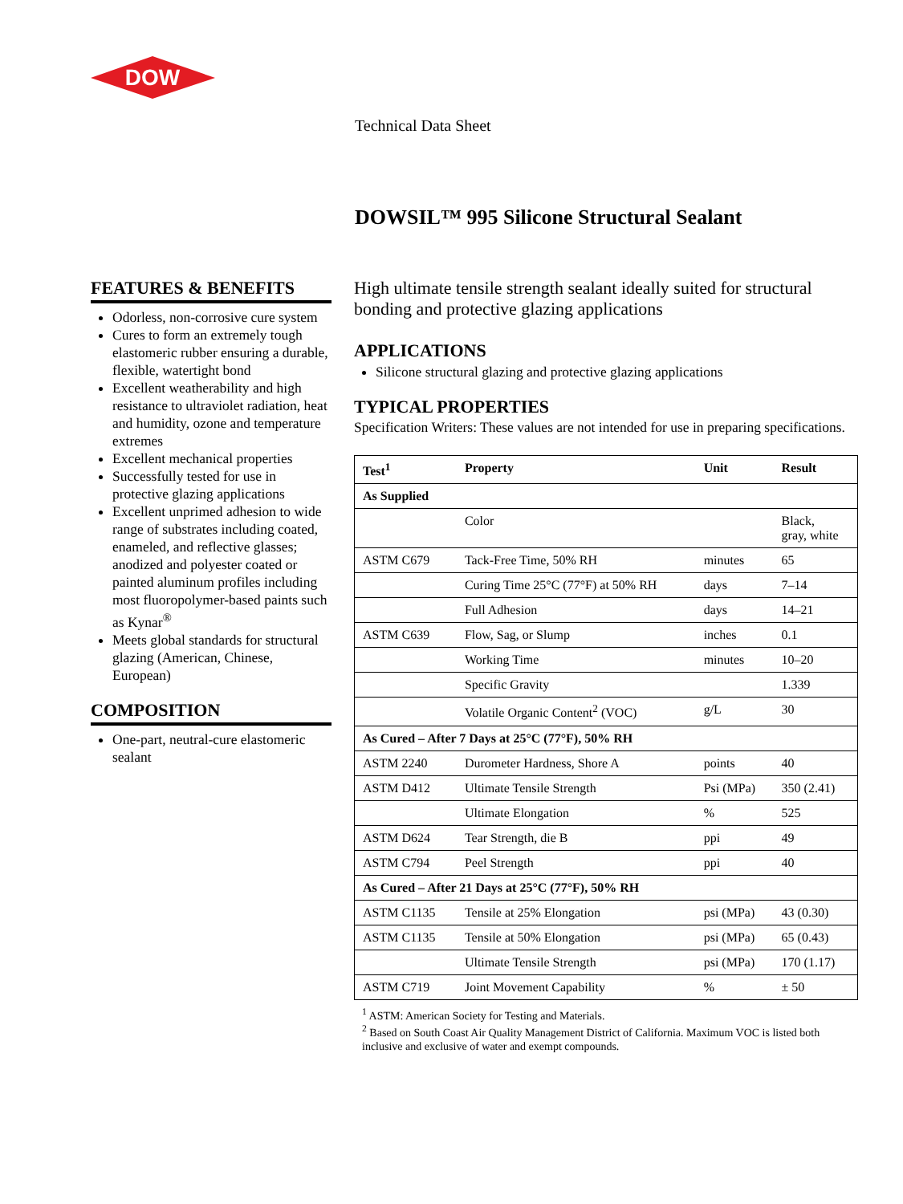DOW
Technical Data Sheet
DOWSIL™ 995 Silicone Structural Sealant
FEATURES & BENEFITS
Odorless, non-corrosive cure system
Cures to form an extremely tough elastomeric rubber ensuring a durable, flexible, watertight bond
Excellent weatherability and high resistance to ultraviolet radiation, heat and humidity, ozone and temperature extremes
Excellent mechanical properties
Successfully tested for use in protective glazing applications
Excellent unprimed adhesion to wide range of substrates including coated, enameled, and reflective glasses; anodized and polyester coated or painted aluminum profiles including most fluoropolymer-based paints such as Kynar<sup>®</sup>
Meets global standards for structural glazing (American, Chinese, European)
COMPOSITION
One-part, neutral-cure elastomeric sealant
High ultimate tensile strength sealant ideally suited for structural bonding and protective glazing applications
APPLICATIONS
Silicone structural glazing and protective glazing applications
TYPICAL PROPERTIES
Specification Writers: These values are not intended for use in preparing specifications.
| Test<sup>1</sup> | Property | Unit | Result |
| --- | --- | --- | --- |
| As Supplied | | | |
| | Color | | Black, gray, white |
| ASTM C679 | Tack-Free Time, 50% RH | minutes | 65 |
| | Curing Time 25°C (77°F) at 50% RH | days | 7–14 |
| | Full Adhesion | days | 14–21 |
| ASTM C639 | Flow, Sag, or Slump | inches | 0.1 |
| | Working Time | minutes | 10–20 |
| | Specific Gravity | | 1.339 |
| | Volatile Organic Content<sup>2</sup> (VOC) | g/L | 30 |
| As Cured – After 7 Days at 25°C (77°F), 50% RH | | | |
| ASTM 2240 | Durometer Hardness, Shore A | points | 40 |
| ASTM D412 | Ultimate Tensile Strength | Psi (MPa) | 350 (2.41) |
| | Ultimate Elongation | % | 525 |
| ASTM D624 | Tear Strength, die B | ppi | 49 |
| ASTM C794 | Peel Strength | ppi | 40 |
| As Cured – After 21 Days at 25°C (77°F), 50% RH | | | |
| ASTM C1135 | Tensile at 25% Elongation | psi (MPa) | 43 (0.30) |
| ASTM C1135 | Tensile at 50% Elongation | psi (MPa) | 65 (0.43) |
| | Ultimate Tensile Strength | psi (MPa) | 170 (1.17) |
| ASTM C719 | Joint Movement Capability | % | ± 50 |
<sup>1</sup> ASTM: American Society for Testing and Materials.
<sup>2</sup> Based on South Coast Air Quality Management District of California. Maximum VOC is listed both inclusive and exclusive of water and exempt compounds.